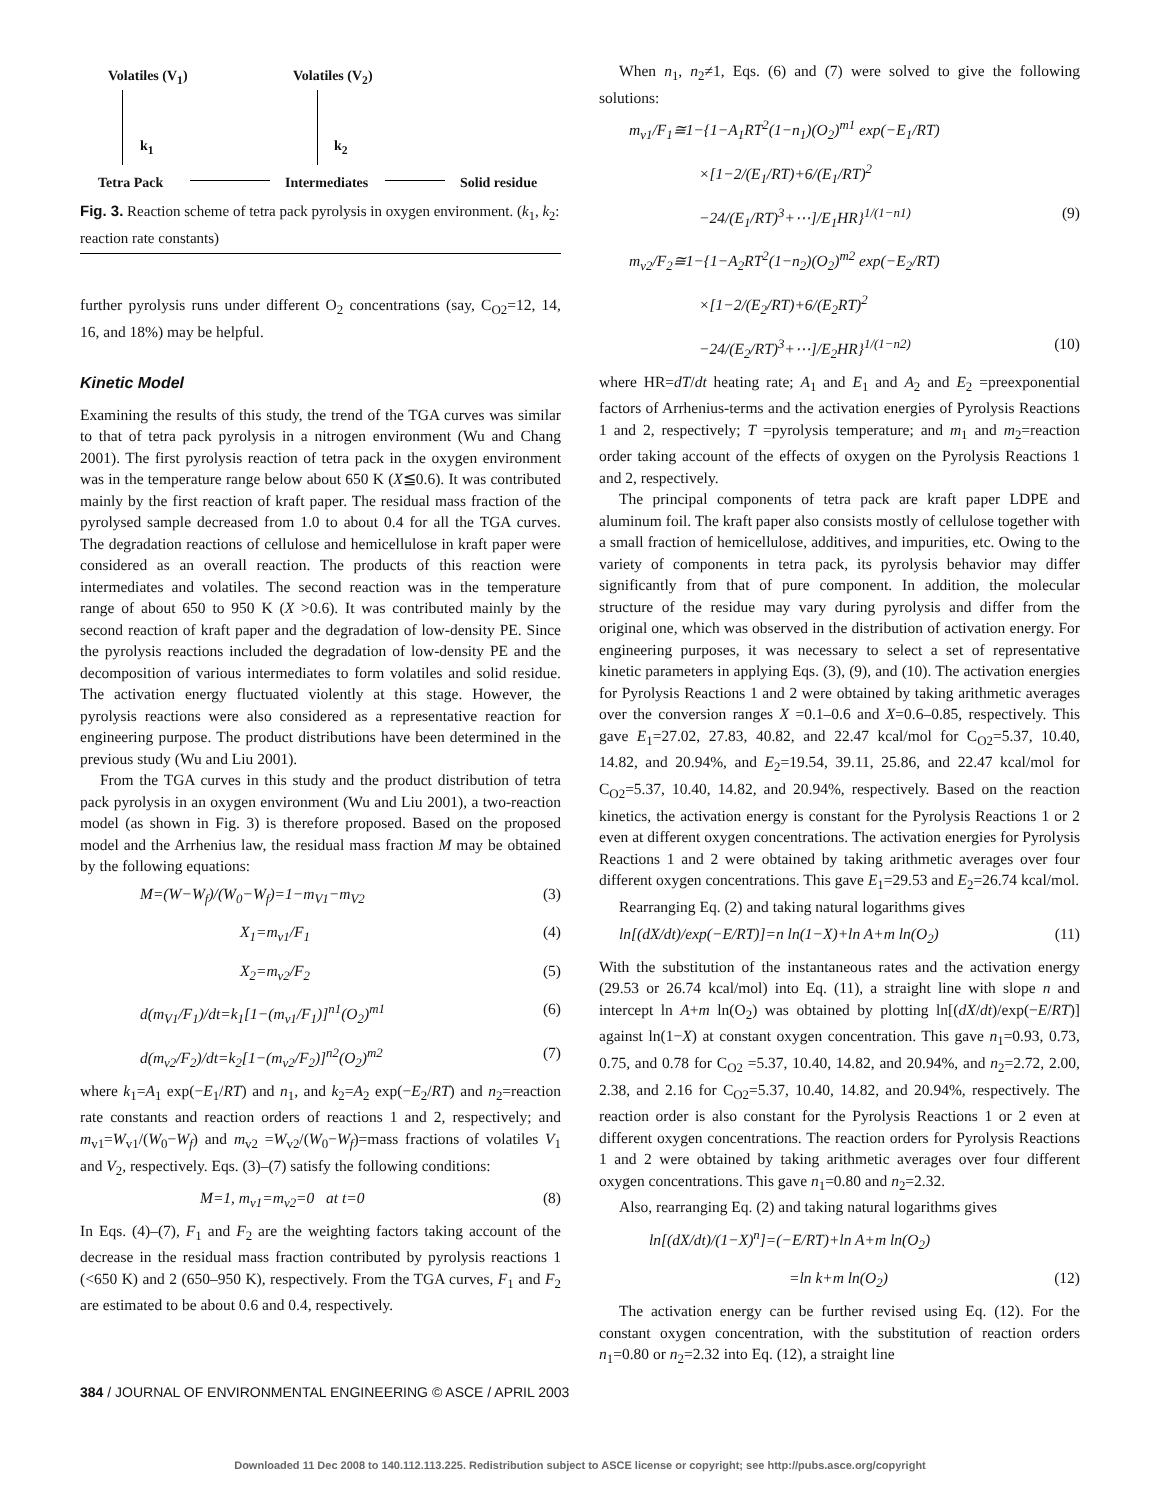Volatiles (V<sub>1</sub>) Volatiles (V<sub>2</sub>)
k<sub>1</sub> k<sub>2</sub>
Tetra Pack Intermediates Solid residue
Fig. 3. Reaction scheme of tetra pack pyrolysis in oxygen environment. (k<sub>1</sub>, k<sub>2</sub>: reaction rate constants)
further pyrolysis runs under different O<sub>2</sub> concentrations (say, C<sub>O2</sub>=12, 14, 16, and 18%) may be helpful.
Kinetic Model
Examining the results of this study, the trend of the TGA curves was similar to that of tetra pack pyrolysis in a nitrogen environment (Wu and Chang 2001). The first pyrolysis reaction of tetra pack in the oxygen environment was in the temperature range below about 650 K (X≦0.6). It was contributed mainly by the first reaction of kraft paper. The residual mass fraction of the pyrolysed sample decreased from 1.0 to about 0.4 for all the TGA curves. The degradation reactions of cellulose and hemicellulose in kraft paper were considered as an overall reaction. The products of this reaction were intermediates and volatiles. The second reaction was in the temperature range of about 650 to 950 K (X >0.6). It was contributed mainly by the second reaction of kraft paper and the degradation of low-density PE. Since the pyrolysis reactions included the degradation of low-density PE and the decomposition of various intermediates to form volatiles and solid residue. The activation energy fluctuated violently at this stage. However, the pyrolysis reactions were also considered as a representative reaction for engineering purpose. The product distributions have been determined in the previous study (Wu and Liu 2001).
From the TGA curves in this study and the product distribution of tetra pack pyrolysis in an oxygen environment (Wu and Liu 2001), a two-reaction model (as shown in Fig. 3) is therefore proposed. Based on the proposed model and the Arrhenius law, the residual mass fraction M may be obtained by the following equations:
M=(W−W<sub>f</sub>)/(W<sub>0</sub>−W<sub>f</sub>)=1−m<sub>V1</sub>−m<sub>V2</sub> (3)
X<sub>1</sub>=m<sub>v1</sub>/F<sub>1</sub> (4)
X<sub>2</sub>=m<sub>v2</sub>/F<sub>2</sub> (5)
d(m<sub>V1</sub>/F<sub>1</sub>)/dt=k<sub>1</sub>[1−(m<sub>v1</sub>/F<sub>1</sub>)]<sup>n1</sup>(O<sub>2</sub>)<sup>m1</sup> (6)
d(m<sub>v2</sub>/F<sub>2</sub>)/dt=k<sub>2</sub>[1−(m<sub>v2</sub>/F<sub>2</sub>)]<sup>n2</sup>(O<sub>2</sub>)<sup>m2</sup> (7)
where k<sub>1</sub>=A<sub>1</sub> exp(−E<sub>1</sub>/RT) and n<sub>1</sub>, and k<sub>2</sub>=A<sub>2</sub> exp(−E<sub>2</sub>/RT) and n<sub>2</sub>=reaction rate constants and reaction orders of reactions 1 and 2, respectively; and m<sub>v1</sub>=W<sub>v1</sub>/(W<sub>0</sub>−W<sub>f</sub>) and m<sub>v2</sub> =W<sub>v2</sub>/(W<sub>0</sub>−W<sub>f</sub>)=mass fractions of volatiles V<sub>1</sub> and V<sub>2</sub>, respectively. Eqs. (3)–(7) satisfy the following conditions:
M=1, m<sub>v1</sub>=m<sub>v2</sub>=0 at t=0 (8)
In Eqs. (4)–(7), F<sub>1</sub> and F<sub>2</sub> are the weighting factors taking account of the decrease in the residual mass fraction contributed by pyrolysis reactions 1 (<650 K) and 2 (650–950 K), respectively. From the TGA curves, F<sub>1</sub> and F<sub>2</sub> are estimated to be about 0.6 and 0.4, respectively.
When n<sub>1</sub>, n<sub>2</sub>≠1, Eqs. (6) and (7) were solved to give the following solutions:
m<sub>v1</sub>/F<sub>1</sub>≅1−{1−A<sub>1</sub>RT<sup>2</sup>(1−n<sub>1</sub>)(O<sub>2</sub>)<sup>m1</sup> exp(−E<sub>1</sub>/RT)
×[1−2/(E<sub>1</sub>/RT)+6/(E<sub>1</sub>/RT)<sup>2</sup>
−24/(E<sub>1</sub>/RT)<sup>3</sup>+⋯]/E<sub>1</sub>HR}<sup>1/(1−n1)</sup> (9)
m<sub>v2</sub>/F<sub>2</sub>≅1−{1−A<sub>2</sub>RT<sup>2</sup>(1−n<sub>2</sub>)(O<sub>2</sub>)<sup>m2</sup> exp(−E<sub>2</sub>/RT)
×[1−2/(E<sub>2</sub>/RT)+6/(E<sub>2</sub>RT)<sup>2</sup>
−24/(E<sub>2</sub>/RT)<sup>3</sup>+⋯]/E<sub>2</sub>HR}<sup>1/(1−n2)</sup> (10)
where HR=dT/dt heating rate; A<sub>1</sub> and E<sub>1</sub> and A<sub>2</sub> and E<sub>2</sub> =preexponential factors of Arrhenius-terms and the activation energies of Pyrolysis Reactions 1 and 2, respectively; T =pyrolysis temperature; and m<sub>1</sub> and m<sub>2</sub>=reaction order taking account of the effects of oxygen on the Pyrolysis Reactions 1 and 2, respectively.
The principal components of tetra pack are kraft paper LDPE and aluminum foil. The kraft paper also consists mostly of cellulose together with a small fraction of hemicellulose, additives, and impurities, etc. Owing to the variety of components in tetra pack, its pyrolysis behavior may differ significantly from that of pure component. In addition, the molecular structure of the residue may vary during pyrolysis and differ from the original one, which was observed in the distribution of activation energy. For engineering purposes, it was necessary to select a set of representative kinetic parameters in applying Eqs. (3), (9), and (10). The activation energies for Pyrolysis Reactions 1 and 2 were obtained by taking arithmetic averages over the conversion ranges X =0.1–0.6 and X=0.6–0.85, respectively. This gave E<sub>1</sub>=27.02, 27.83, 40.82, and 22.47 kcal/mol for C<sub>O2</sub>=5.37, 10.40, 14.82, and 20.94%, and E<sub>2</sub>=19.54, 39.11, 25.86, and 22.47 kcal/mol for C<sub>O2</sub>=5.37, 10.40, 14.82, and 20.94%, respectively. Based on the reaction kinetics, the activation energy is constant for the Pyrolysis Reactions 1 or 2 even at different oxygen concentrations. The activation energies for Pyrolysis Reactions 1 and 2 were obtained by taking arithmetic averages over four different oxygen concentrations. This gave E<sub>1</sub>=29.53 and E<sub>2</sub>=26.74 kcal/mol.
Rearranging Eq. (2) and taking natural logarithms gives
ln[(dX/dt)/exp(−E/RT)]=n ln(1−X)+ln A+m ln(O<sub>2</sub>) (11)
With the substitution of the instantaneous rates and the activation energy (29.53 or 26.74 kcal/mol) into Eq. (11), a straight line with slope n and intercept ln A+m ln(O<sub>2</sub>) was obtained by plotting ln[(dX/dt)/exp(−E/RT)] against ln(1−X) at constant oxygen concentration. This gave n<sub>1</sub>=0.93, 0.73, 0.75, and 0.78 for C<sub>O2</sub> =5.37, 10.40, 14.82, and 20.94%, and n<sub>2</sub>=2.72, 2.00, 2.38, and 2.16 for C<sub>O2</sub>=5.37, 10.40, 14.82, and 20.94%, respectively. The reaction order is also constant for the Pyrolysis Reactions 1 or 2 even at different oxygen concentrations. The reaction orders for Pyrolysis Reactions 1 and 2 were obtained by taking arithmetic averages over four different oxygen concentrations. This gave n<sub>1</sub>=0.80 and n<sub>2</sub>=2.32.
Also, rearranging Eq. (2) and taking natural logarithms gives
ln[(dX/dt)/(1−X)<sup>n</sup>]=(−E/RT)+ln A+m ln(O<sub>2</sub>)
=ln k+m ln(O<sub>2</sub>) (12)
The activation energy can be further revised using Eq. (12). For the constant oxygen concentration, with the substitution of reaction orders n<sub>1</sub>=0.80 or n<sub>2</sub>=2.32 into Eq. (12), a straight line
384 / JOURNAL OF ENVIRONMENTAL ENGINEERING © ASCE / APRIL 2003
Downloaded 11 Dec 2008 to 140.112.113.225. Redistribution subject to ASCE license or copyright; see http://pubs.asce.org/copyright